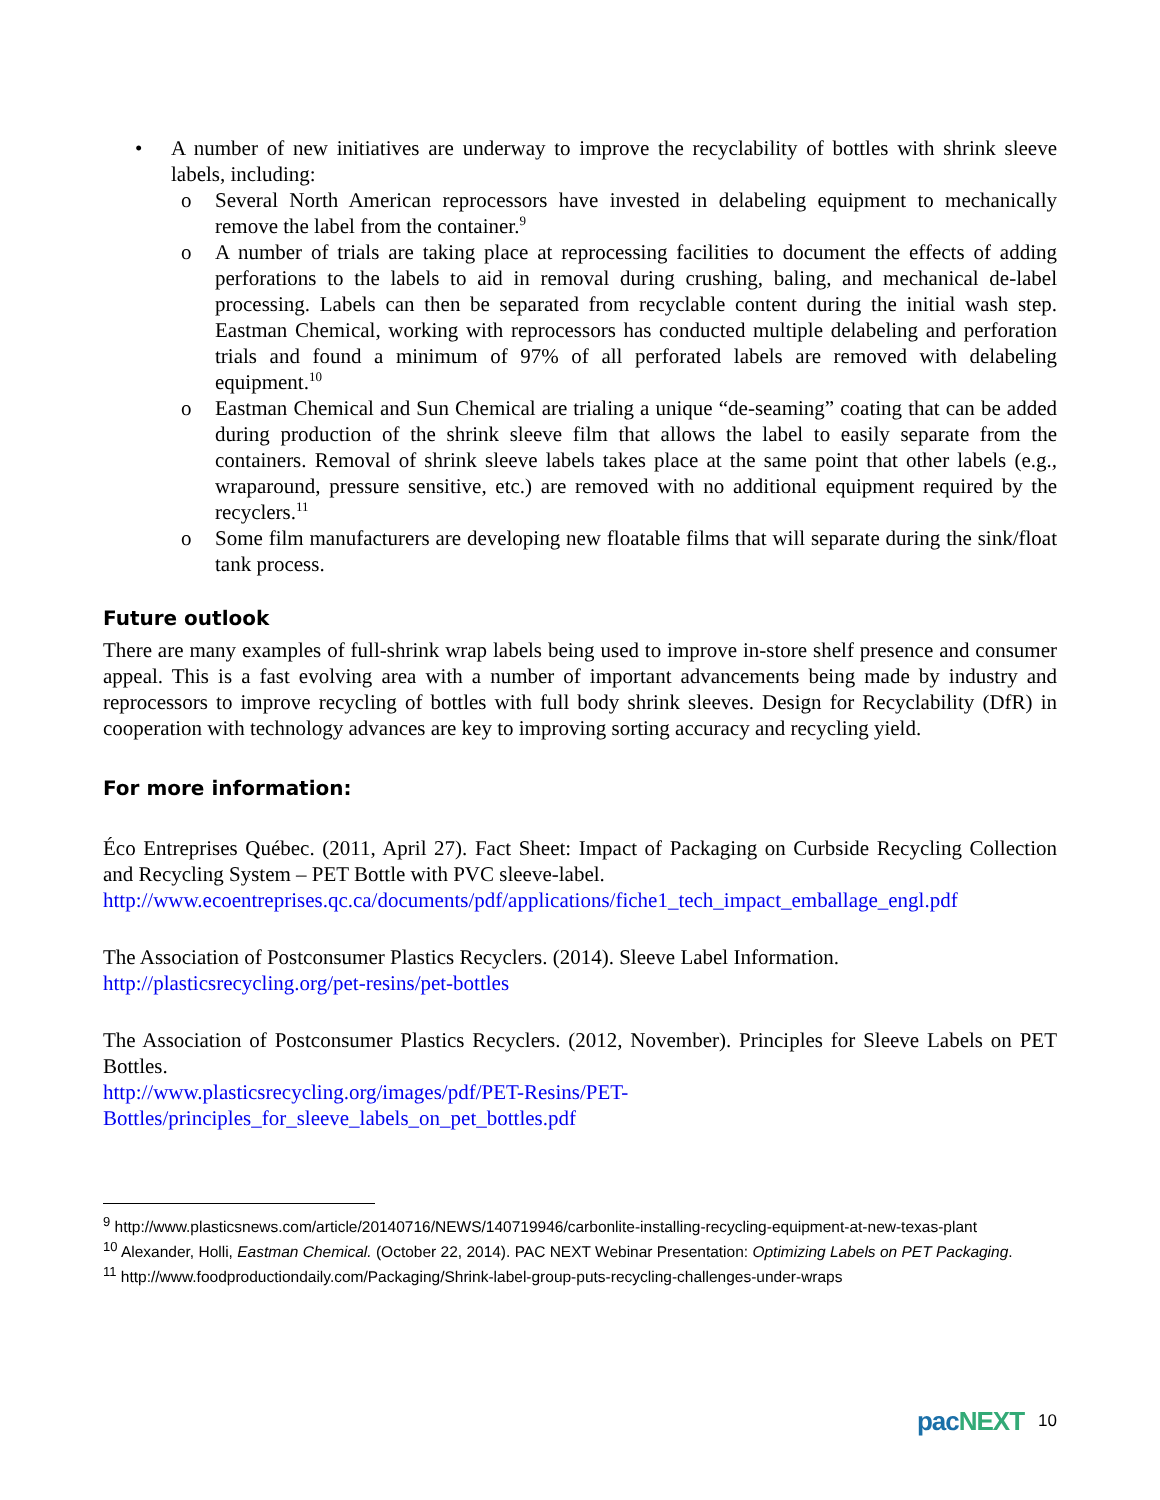• A number of new initiatives are underway to improve the recyclability of bottles with shrink sleeve labels, including:
o Several North American reprocessors have invested in delabeling equipment to mechanically remove the label from the container.<sup>9</sup>
o A number of trials are taking place at reprocessing facilities to document the effects of adding perforations to the labels to aid in removal during crushing, baling, and mechanical de-label processing. Labels can then be separated from recyclable content during the initial wash step. Eastman Chemical, working with reprocessors has conducted multiple delabeling and perforation trials and found a minimum of 97% of all perforated labels are removed with delabeling equipment.<sup>10</sup>
o Eastman Chemical and Sun Chemical are trialing a unique “de-seaming” coating that can be added during production of the shrink sleeve film that allows the label to easily separate from the containers. Removal of shrink sleeve labels takes place at the same point that other labels (e.g., wraparound, pressure sensitive, etc.) are removed with no additional equipment required by the recyclers.<sup>11</sup>
o Some film manufacturers are developing new floatable films that will separate during the sink/float tank process.
Future outlook
There are many examples of full-shrink wrap labels being used to improve in-store shelf presence and consumer appeal. This is a fast evolving area with a number of important advancements being made by industry and reprocessors to improve recycling of bottles with full body shrink sleeves. Design for Recyclability (DfR) in cooperation with technology advances are key to improving sorting accuracy and recycling yield.
For more information:
Éco Entreprises Québec. (2011, April 27). Fact Sheet: Impact of Packaging on Curbside Recycling Collection and Recycling System – PET Bottle with PVC sleeve-label.
http://www.ecoentreprises.qc.ca/documents/pdf/applications/fiche1_tech_impact_emballage_engl.pdf
The Association of Postconsumer Plastics Recyclers. (2014). Sleeve Label Information.
http://plasticsrecycling.org/pet-resins/pet-bottles
The Association of Postconsumer Plastics Recyclers. (2012, November). Principles for Sleeve Labels on PET Bottles.
http://www.plasticsrecycling.org/images/pdf/PET-Resins/PET-
Bottles/principles_for_sleeve_labels_on_pet_bottles.pdf
<sup>9</sup> http://www.plasticsnews.com/article/20140716/NEWS/140719946/carbonlite-installing-recycling-equipment-at-new-texas-plant
<sup>10</sup> Alexander, Holli, Eastman Chemical. (October 22, 2014). PAC NEXT Webinar Presentation: Optimizing Labels on PET Packaging.
<sup>11</sup> http://www.foodproductiondaily.com/Packaging/Shrink-label-group-puts-recycling-challenges-under-wraps
pac NEXT 10